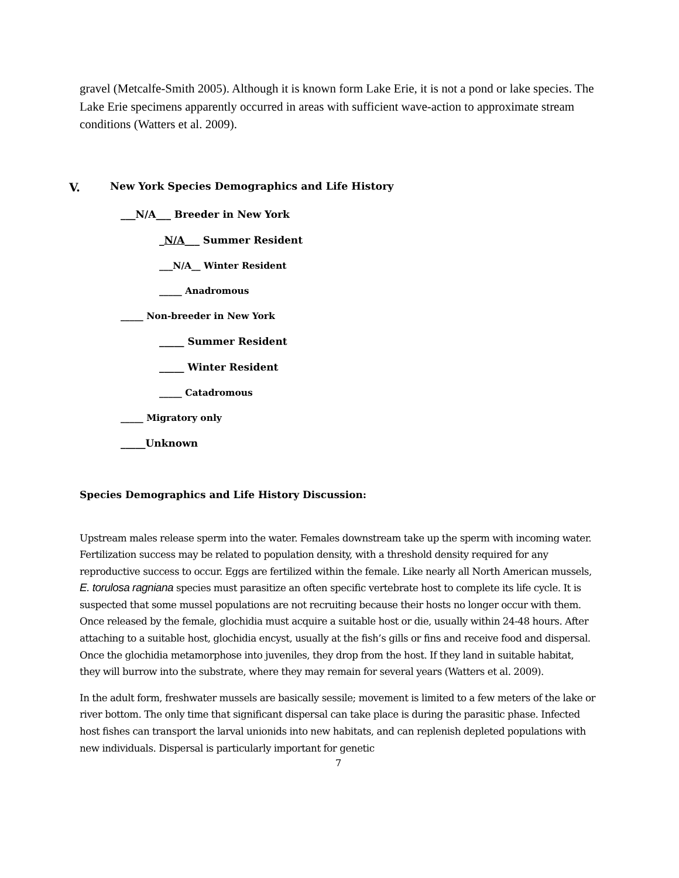gravel (Metcalfe-Smith 2005). Although it is known form Lake Erie, it is not a pond or lake species. The Lake Erie specimens apparently occurred in areas with sufficient wave-action to approximate stream conditions (Watters et al. 2009).
V. New York Species Demographics and Life History
___N/A___ Breeder in New York
_N/A___ Summer Resident
___N/A__ Winter Resident
_____ Anadromous
_____ Non-breeder in New York
_____ Summer Resident
_____ Winter Resident
_____ Catadromous
_____ Migratory only
_____Unknown
Species Demographics and Life History Discussion:
Upstream males release sperm into the water. Females downstream take up the sperm with incoming water. Fertilization success may be related to population density, with a threshold density required for any reproductive success to occur. Eggs are fertilized within the female. Like nearly all North American mussels, E. torulosa ragniana species must parasitize an often specific vertebrate host to complete its life cycle. It is suspected that some mussel populations are not recruiting because their hosts no longer occur with them. Once released by the female, glochidia must acquire a suitable host or die, usually within 24-48 hours. After attaching to a suitable host, glochidia encyst, usually at the fish’s gills or fins and receive food and dispersal. Once the glochidia metamorphose into juveniles, they drop from the host. If they land in suitable habitat, they will burrow into the substrate, where they may remain for several years (Watters et al. 2009).
In the adult form, freshwater mussels are basically sessile; movement is limited to a few meters of the lake or river bottom. The only time that significant dispersal can take place is during the parasitic phase. Infected host fishes can transport the larval unionids into new habitats, and can replenish depleted populations with new individuals. Dispersal is particularly important for genetic
7